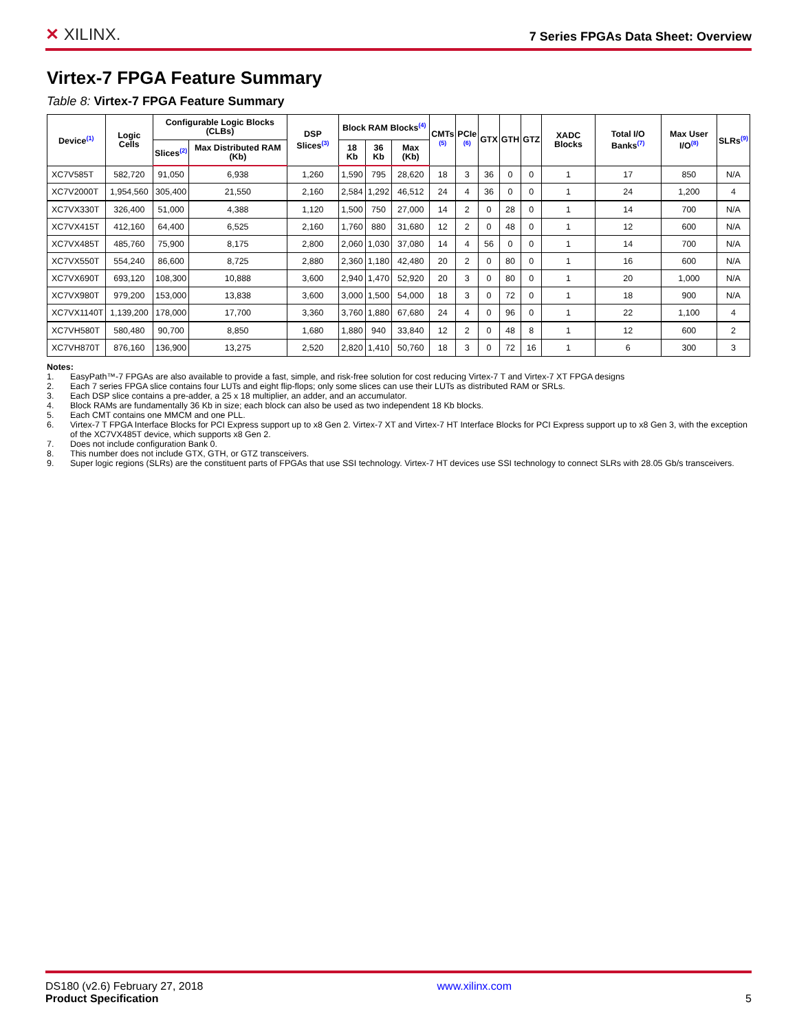✕ XILINX.
7 Series FPGAs Data Sheet: Overview
Virtex-7 FPGA Feature Summary
Table 8: Virtex-7 FPGA Feature Summary
| Device<sup>(1)</sup> | Logic Cells | Configurable Logic Blocks (CLBs) | | DSP Slices<sup>(3)</sup> | Block RAM Blocks<sup>(4)</sup> | | | CMTs <sup>(5)</sup> | PCIe <sup>(6)</sup> | GTX | GTH | GTZ | XADC Blocks | Total I/O Banks<sup>(7)</sup> | Max User I/O<sup>(8)</sup> | SLRs<sup>(9)</sup> |
| --- | --- | --- | --- | --- | --- | --- | --- | --- | --- | --- | --- | --- | --- | --- | --- | --- |
| | | Slices<sup>(2)</sup> | Max Distributed RAM (Kb) | | 18 Kb | 36 Kb | Max (Kb) | | | | | | | | | |
| XC7V585T | 582,720 | 91,050 | 6,938 | 1,260 | 1,590 | 795 | 28,620 | 18 | 3 | 36 | 0 | 0 | 1 | 17 | 850 | N/A |
| XC7V2000T | 1,954,560 | 305,400 | 21,550 | 2,160 | 2,584 | 1,292 | 46,512 | 24 | 4 | 36 | 0 | 0 | 1 | 24 | 1,200 | 4 |
| XC7VX330T | 326,400 | 51,000 | 4,388 | 1,120 | 1,500 | 750 | 27,000 | 14 | 2 | 0 | 28 | 0 | 1 | 14 | 700 | N/A |
| XC7VX415T | 412,160 | 64,400 | 6,525 | 2,160 | 1,760 | 880 | 31,680 | 12 | 2 | 0 | 48 | 0 | 1 | 12 | 600 | N/A |
| XC7VX485T | 485,760 | 75,900 | 8,175 | 2,800 | 2,060 | 1,030 | 37,080 | 14 | 4 | 56 | 0 | 0 | 1 | 14 | 700 | N/A |
| XC7VX550T | 554,240 | 86,600 | 8,725 | 2,880 | 2,360 | 1,180 | 42,480 | 20 | 2 | 0 | 80 | 0 | 1 | 16 | 600 | N/A |
| XC7VX690T | 693,120 | 108,300 | 10,888 | 3,600 | 2,940 | 1,470 | 52,920 | 20 | 3 | 0 | 80 | 0 | 1 | 20 | 1,000 | N/A |
| XC7VX980T | 979,200 | 153,000 | 13,838 | 3,600 | 3,000 | 1,500 | 54,000 | 18 | 3 | 0 | 72 | 0 | 1 | 18 | 900 | N/A |
| XC7VX1140T | 1,139,200 | 178,000 | 17,700 | 3,360 | 3,760 | 1,880 | 67,680 | 24 | 4 | 0 | 96 | 0 | 1 | 22 | 1,100 | 4 |
| XC7VH580T | 580,480 | 90,700 | 8,850 | 1,680 | 1,880 | 940 | 33,840 | 12 | 2 | 0 | 48 | 8 | 1 | 12 | 600 | 2 |
| XC7VH870T | 876,160 | 136,900 | 13,275 | 2,520 | 2,820 | 1,410 | 50,760 | 18 | 3 | 0 | 72 | 16 | 1 | 6 | 300 | 3 |
Notes:
1. EasyPath™-7 FPGAs are also available to provide a fast, simple, and risk-free solution for cost reducing Virtex-7 T and Virtex-7 XT FPGA designs
2. Each 7 series FPGA slice contains four LUTs and eight flip-flops; only some slices can use their LUTs as distributed RAM or SRLs.
3. Each DSP slice contains a pre-adder, a 25 x 18 multiplier, an adder, and an accumulator.
4. Block RAMs are fundamentally 36 Kb in size; each block can also be used as two independent 18 Kb blocks.
5. Each CMT contains one MMCM and one PLL.
6. Virtex-7 T FPGA Interface Blocks for PCI Express support up to x8 Gen 2. Virtex-7 XT and Virtex-7 HT Interface Blocks for PCI Express support up to x8 Gen 3, with the exception of the XC7VX485T device, which supports x8 Gen 2.
7. Does not include configuration Bank 0.
8. This number does not include GTX, GTH, or GTZ transceivers.
9. Super logic regions (SLRs) are the constituent parts of FPGAs that use SSI technology. Virtex-7 HT devices use SSI technology to connect SLRs with 28.05 Gb/s transceivers.
DS180 (v2.6) February 27, 2018
Product Specification
www.xilinx.com
5